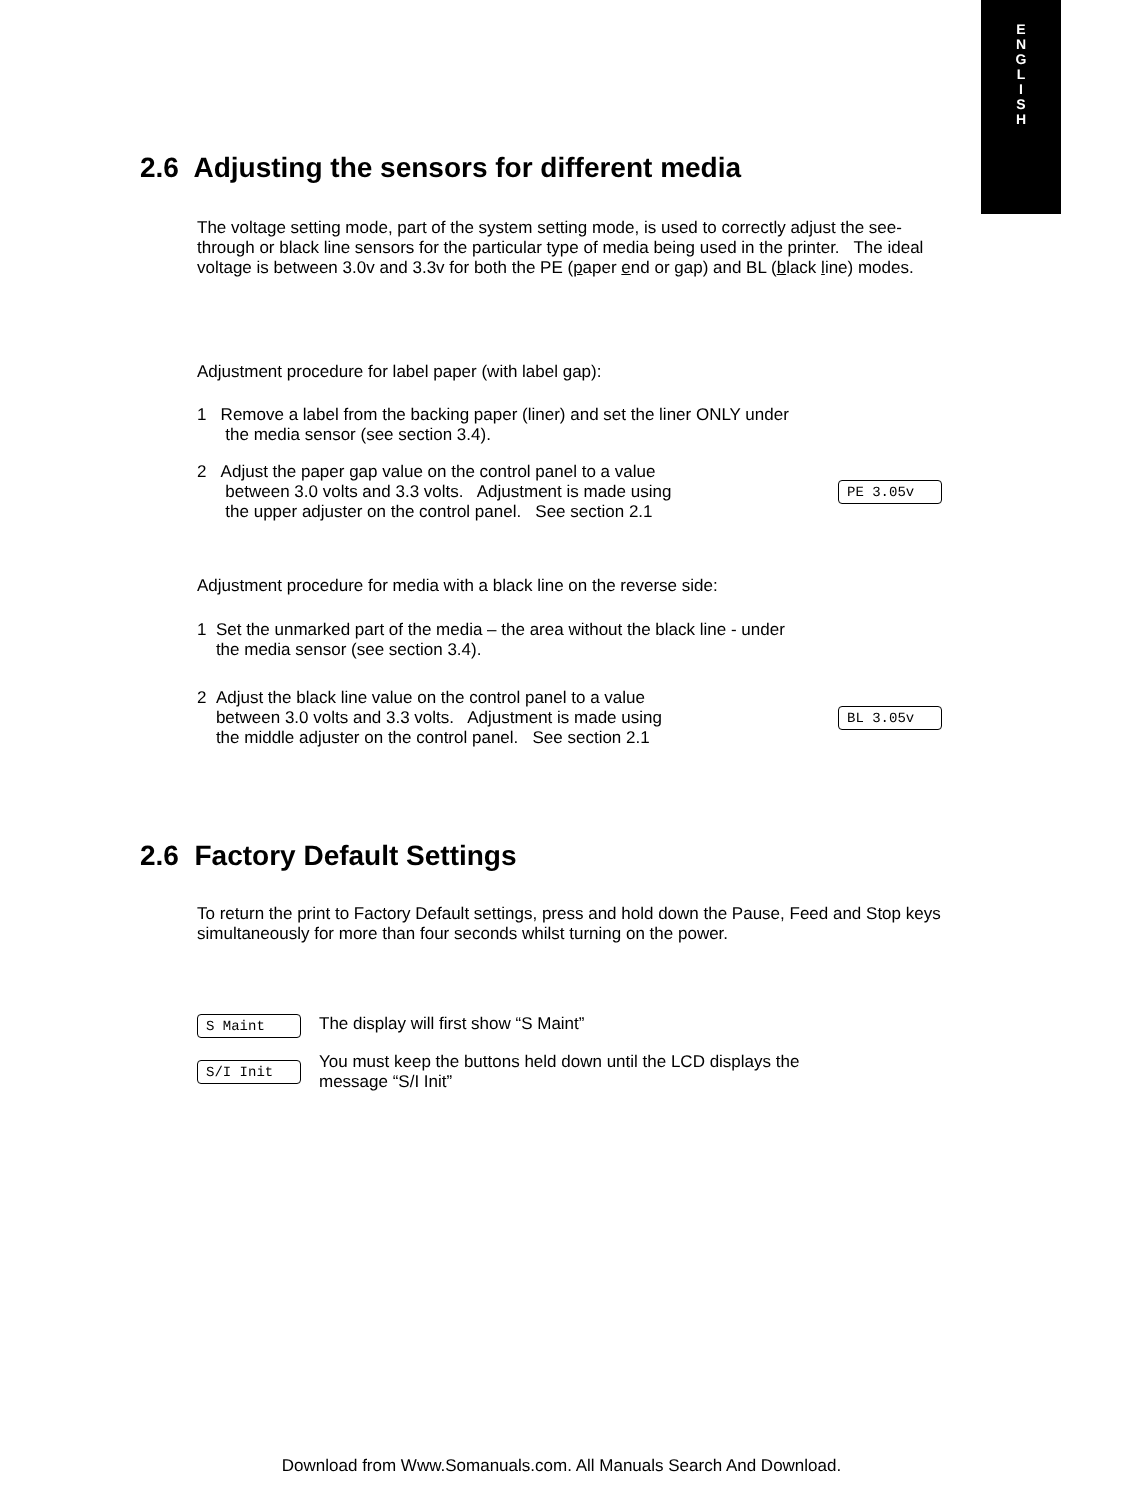E
N
G
L
I
S
H
2.6 Adjusting the sensors for different media
The voltage setting mode, part of the system setting mode, is used to correctly adjust the see-through or black line sensors for the particular type of media being used in the printer. The ideal voltage is between 3.0v and 3.3v for both the PE (paper end or gap) and BL (black line) modes.
Adjustment procedure for label paper (with label gap):
1 Remove a label from the backing paper (liner) and set the liner ONLY under
the media sensor (see section 3.4).
2 Adjust the paper gap value on the control panel to a value
between 3.0 volts and 3.3 volts. Adjustment is made using
the upper adjuster on the control panel. See section 2.1
PE 3.05v
Adjustment procedure for media with a black line on the reverse side:
1 Set the unmarked part of the media – the area without the black line - under
the media sensor (see section 3.4).
2 Adjust the black line value on the control panel to a value
between 3.0 volts and 3.3 volts. Adjustment is made using
the middle adjuster on the control panel. See section 2.1
BL 3.05v
2.6 Factory Default Settings
To return the print to Factory Default settings, press and hold down the Pause, Feed and Stop keys simultaneously for more than four seconds whilst turning on the power.
S Maint
The display will first show “S Maint”
S/I Init
You must keep the buttons held down until the LCD displays the
message “S/I Init”
Download from Www.Somanuals.com. All Manuals Search And Download.